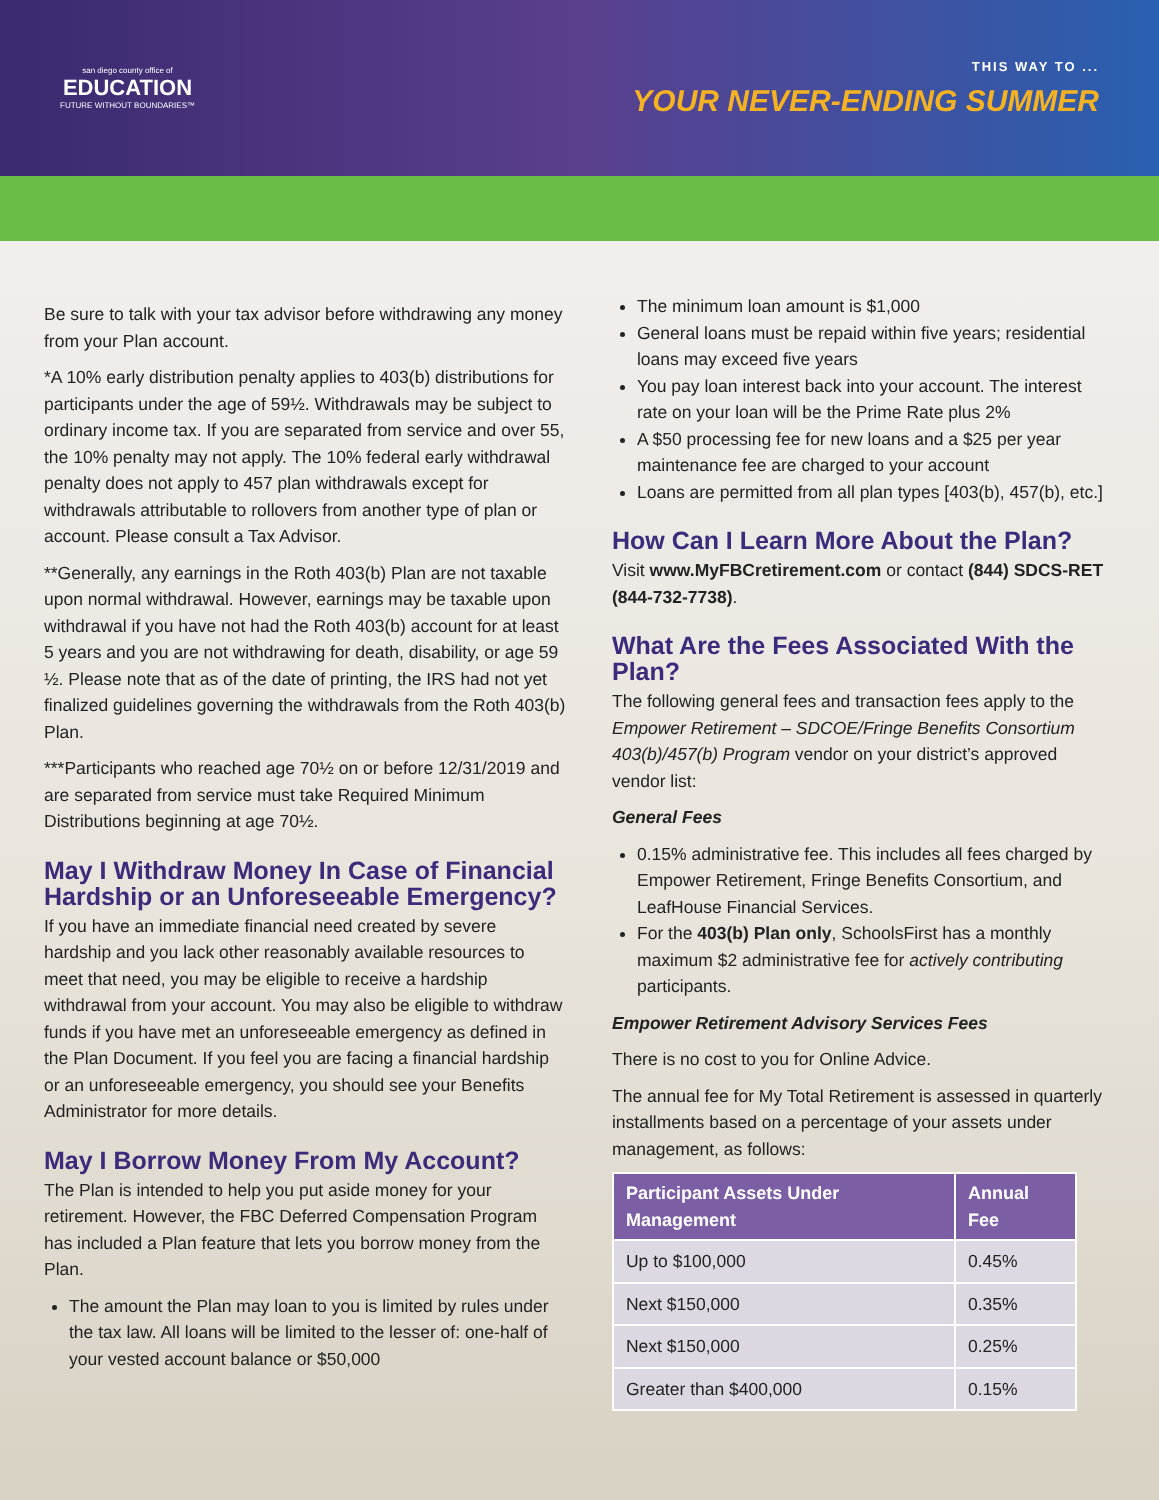san diego county office of
EDUCATION
FUTURE WITHOUT BOUNDARIES™
THIS WAY TO ...
YOUR NEVER-ENDING SUMMER
Be sure to talk with your tax advisor before withdrawing any money from your Plan account.
*A 10% early distribution penalty applies to 403(b) distributions for participants under the age of 59½. Withdrawals may be subject to ordinary income tax. If you are separated from service and over 55, the 10% penalty may not apply. The 10% federal early withdrawal penalty does not apply to 457 plan withdrawals except for withdrawals attributable to rollovers from another type of plan or account. Please consult a Tax Advisor.
**Generally, any earnings in the Roth 403(b) Plan are not taxable upon normal withdrawal. However, earnings may be taxable upon withdrawal if you have not had the Roth 403(b) account for at least 5 years and you are not withdrawing for death, disability, or age 59 ½. Please note that as of the date of printing, the IRS had not yet finalized guidelines governing the withdrawals from the Roth 403(b) Plan.
***Participants who reached age 70½ on or before 12/31/2019 and are separated from service must take Required Minimum Distributions beginning at age 70½.
May I Withdraw Money In Case of Financial Hardship or an Unforeseeable Emergency?
If you have an immediate financial need created by severe hardship and you lack other reasonably available resources to meet that need, you may be eligible to receive a hardship withdrawal from your account. You may also be eligible to withdraw funds if you have met an unforeseeable emergency as defined in the Plan Document. If you feel you are facing a financial hardship or an unforeseeable emergency, you should see your Benefits Administrator for more details.
May I Borrow Money From My Account?
The Plan is intended to help you put aside money for your retirement. However, the FBC Deferred Compensation Program has included a Plan feature that lets you borrow money from the Plan.
The amount the Plan may loan to you is limited by rules under the tax law. All loans will be limited to the lesser of: one-half of your vested account balance or $50,000
The minimum loan amount is $1,000
General loans must be repaid within five years; residential loans may exceed five years
You pay loan interest back into your account. The interest rate on your loan will be the Prime Rate plus 2%
A $50 processing fee for new loans and a $25 per year maintenance fee are charged to your account
Loans are permitted from all plan types [403(b), 457(b), etc.]
How Can I Learn More About the Plan?
Visit www.MyFBCretirement.com or contact (844) SDCS-RET (844-732-7738).
What Are the Fees Associated With the Plan?
The following general fees and transaction fees apply to the Empower Retirement – SDCOE/Fringe Benefits Consortium 403(b)/457(b) Program vendor on your district’s approved vendor list:
General Fees
0.15% administrative fee. This includes all fees charged by Empower Retirement, Fringe Benefits Consortium, and LeafHouse Financial Services.
For the 403(b) Plan only, SchoolsFirst has a monthly maximum $2 administrative fee for actively contributing participants.
Empower Retirement Advisory Services Fees
There is no cost to you for Online Advice.
The annual fee for My Total Retirement is assessed in quarterly installments based on a percentage of your assets under management, as follows:
| Participant Assets Under Management | Annual Fee |
| --- | --- |
| Up to $100,000 | 0.45% |
| Next $150,000 | 0.35% |
| Next $150,000 | 0.25% |
| Greater than $400,000 | 0.15% |